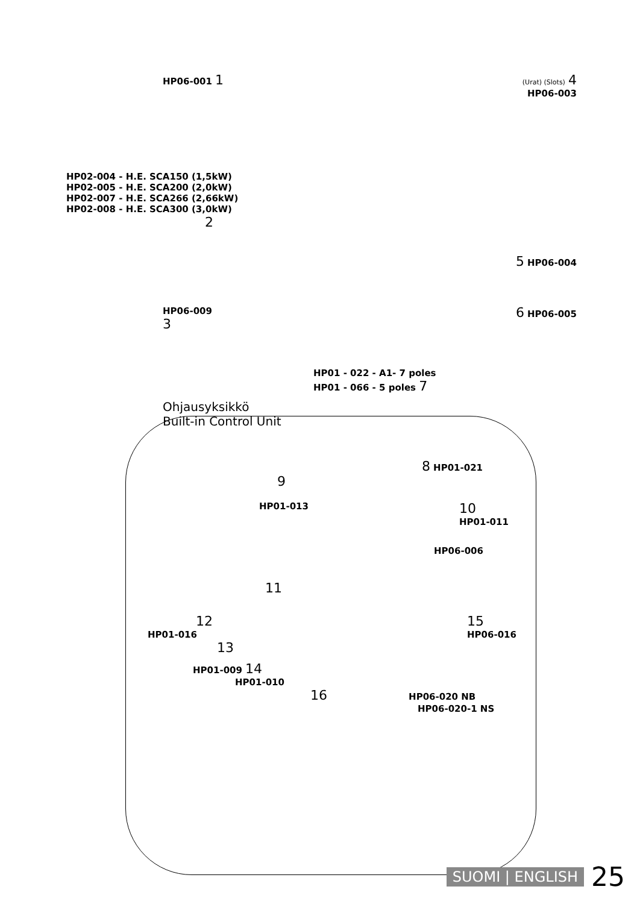HP06-001 1
(Urat) (Slots) 4
HP06-003
HP02-004 - H.E. SCA150 (1,5kW)
HP02-005 - H.E. SCA200 (2,0kW)
HP02-007 - H.E. SCA266 (2,66kW)
HP02-008 - H.E. SCA300 (3,0kW)
2
5 HP06-004
HP06-009
3 6 HP06-005
HP01 - 022 - A1- 7 poles
HP01 - 066 - 5 poles 7
Ohjausyksikkö
Built-in Control Unit
8 HP01-021
9
HP01-013 10
HP01-011
HP06-006
11
12
HP01-016 15
HP06-016
13
HP01-009 14
HP01-010
16 HP06-020 NB
HP06-020-1 NS
SUOMI | ENGLISH 25